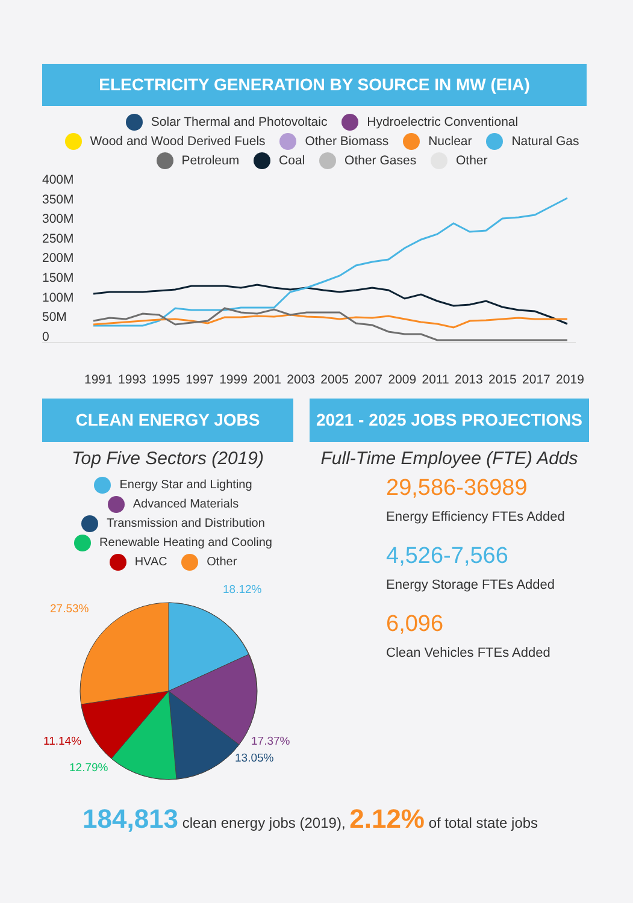ELECTRICITY GENERATION BY SOURCE IN MW (EIA)
Solar Thermal and Photovoltaic Hydroelectric Conventional
Wood and Wood Derived Fuels Other Biomass Nuclear Natural Gas
Petroleum Coal Other Gases Other
400M
350M
300M
250M
200M
150M
100M
50M
0
1991 1993 1995 1997 1999 2001 2003 2005 2007 2009 2011 2013 2015 2017 2019
CLEAN ENERGY JOBS
Top Five Sectors (2019)
Energy Star and Lighting
Advanced Materials
Transmission and Distribution
Renewable Heating and Cooling
HVAC Other
18.12%
27.53%
11.14% 17.37%
13.05%
12.79%
2021 - 2025 JOBS PROJECTIONS
Full-Time Employee (FTE) Adds
29,586-36989
Energy Efficiency FTEs Added
4,526-7,566
Energy Storage FTEs Added
6,096
Clean Vehicles FTEs Added
184,813 clean energy jobs (2019), 2.12% of total state jobs